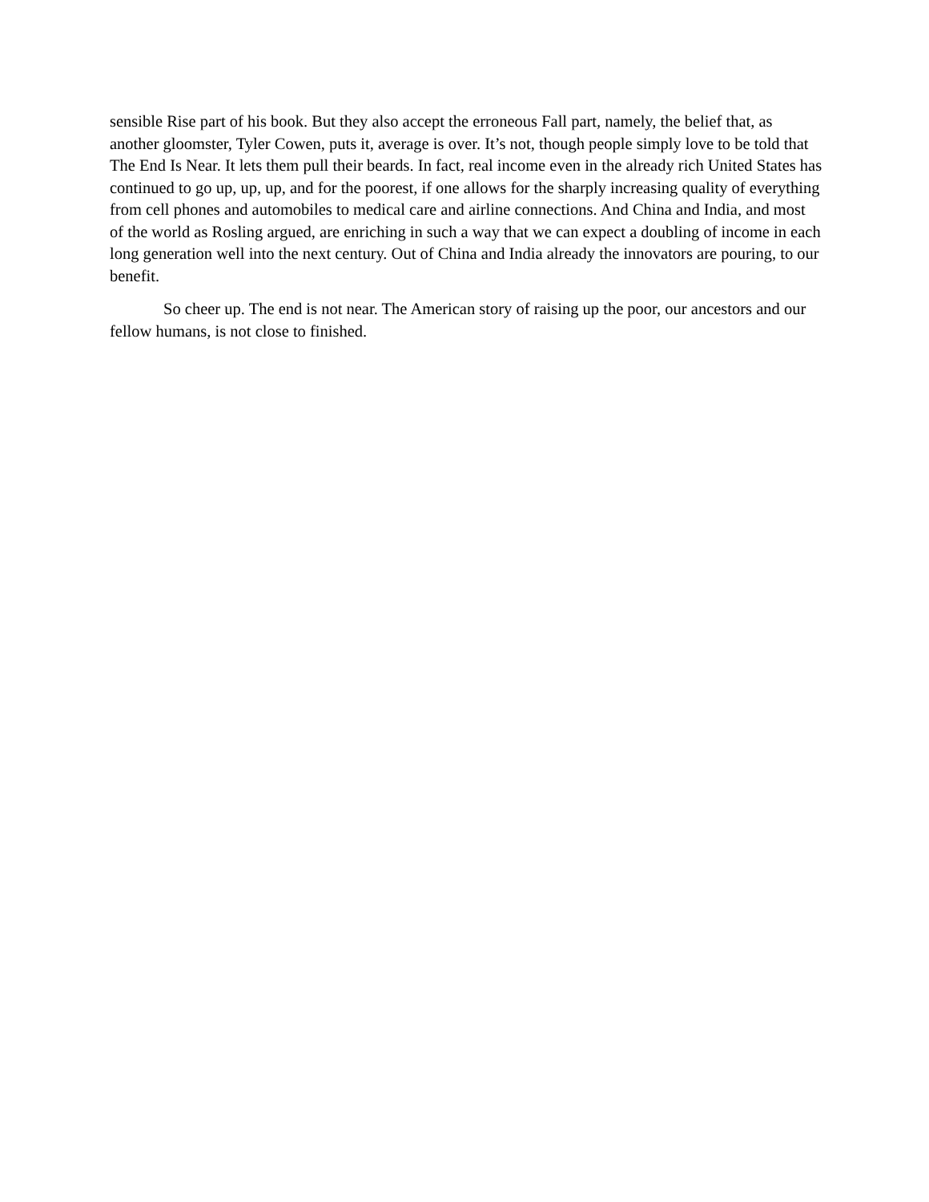sensible Rise part of his book. But they also accept the erroneous Fall part, namely, the belief that, as another gloomster, Tyler Cowen, puts it, average is over. It’s not, though people simply love to be told that The End Is Near. It lets them pull their beards. In fact, real income even in the already rich United States has continued to go up, up, up, and for the poorest, if one allows for the sharply increasing quality of everything from cell phones and automobiles to medical care and airline connections. And China and India, and most of the world as Rosling argued, are enriching in such a way that we can expect a doubling of income in each long generation well into the next century. Out of China and India already the innovators are pouring, to our benefit.
So cheer up. The end is not near. The American story of raising up the poor, our ancestors and our fellow humans, is not close to finished.